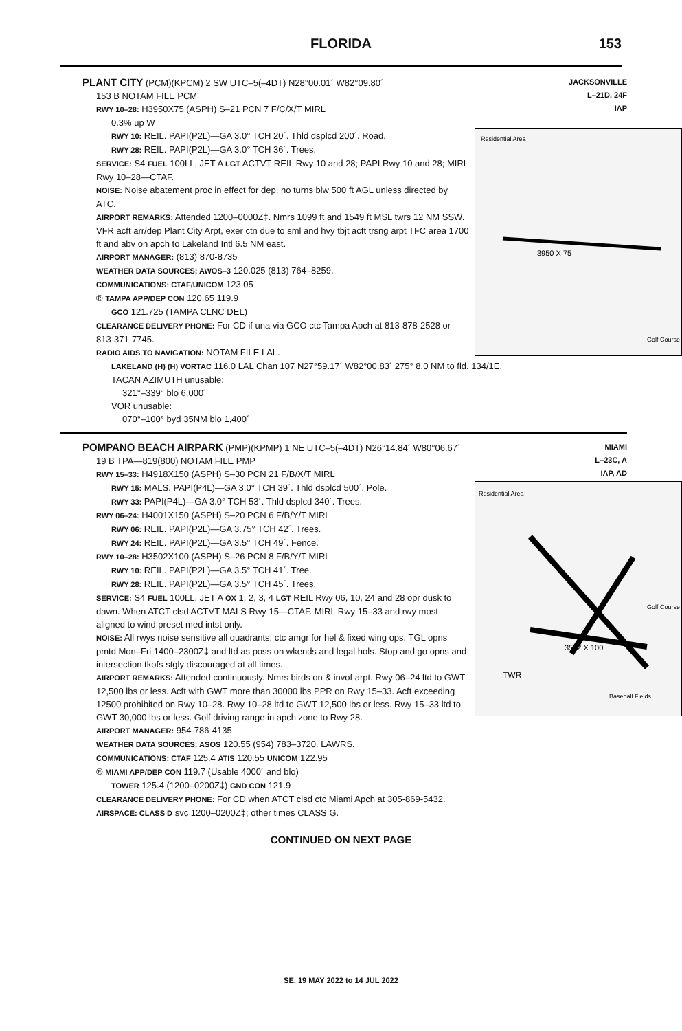FLORIDA 153
JACKSONVILLE
L–21D, 24F
IAP
PLANT CITY (PCM)(KPCM) 2 SW UTC–5(–4DT) N28°00.01´ W82°09.80´
153 B NOTAM FILE PCM
RWY 10–28: H3950X75 (ASPH) S–21 PCN 7 F/C/X/T MIRL
0.3% up W
3950 X 75
Residential Area
Golf Course
RWY 10: REIL. PAPI(P2L)—GA 3.0° TCH 20´. Thld dsplcd 200´. Road.
RWY 28: REIL. PAPI(P2L)—GA 3.0° TCH 36´. Trees.
SERVICE: S4 FUEL 100LL, JET A LGT ACTVT REIL Rwy 10 and 28; PAPI Rwy 10 and 28; MIRL Rwy 10–28—CTAF.
NOISE: Noise abatement proc in effect for dep; no turns blw 500 ft AGL unless directed by ATC.
AIRPORT REMARKS: Attended 1200–0000Z‡. Nmrs 1099 ft and 1549 ft MSL twrs 12 NM SSW. VFR acft arr/dep Plant City Arpt, exer ctn due to sml and hvy tbjt acft trsng arpt TFC area 1700 ft and abv on apch to Lakeland Intl 6.5 NM east.
AIRPORT MANAGER: (813) 870-8735
WEATHER DATA SOURCES: AWOS–3 120.025 (813) 764–8259.
COMMUNICATIONS: CTAF/UNICOM 123.05
® TAMPA APP/DEP CON 120.65 119.9
GCO 121.725 (TAMPA CLNC DEL)
CLEARANCE DELIVERY PHONE: For CD if una via GCO ctc Tampa Apch at 813-878-2528 or 813-371-7745.
RADIO AIDS TO NAVIGATION: NOTAM FILE LAL.
LAKELAND (H) (H) VORTAC 116.0 LAL Chan 107 N27°59.17´ W82°00.83´ 275° 8.0 NM to fld. 134/1E.
TACAN AZIMUTH unusable:
321°–339° blo 6,000´
VOR unusable:
070°–100° byd 35NM blo 1,400´
MIAMI
L–23C, A
IAP, AD
POMPANO BEACH AIRPARK (PMP)(KPMP) 1 NE UTC–5(–4DT) N26°14.84´ W80°06.67´
19 B TPA—819(800) NOTAM FILE PMP
RWY 15–33: H4918X150 (ASPH) S–30 PCN 21 F/B/X/T MIRL
Residential Area
3502 X 100
TWR
Golf Course
Baseball Fields
RWY 15: MALS. PAPI(P4L)—GA 3.0° TCH 39´. Thld dsplcd 500´. Pole.
RWY 33: PAPI(P4L)—GA 3.0° TCH 53´. Thld dsplcd 340´. Trees.
RWY 06–24: H4001X150 (ASPH) S–20 PCN 6 F/B/Y/T MIRL
RWY 06: REIL. PAPI(P2L)—GA 3.75° TCH 42´. Trees.
RWY 24: REIL. PAPI(P2L)—GA 3.5° TCH 49´. Fence.
RWY 10–28: H3502X100 (ASPH) S–26 PCN 8 F/B/Y/T MIRL
RWY 10: REIL. PAPI(P2L)—GA 3.5° TCH 41´. Tree.
RWY 28: REIL. PAPI(P2L)—GA 3.5° TCH 45´. Trees.
SERVICE: S4 FUEL 100LL, JET A OX 1, 2, 3, 4 LGT REIL Rwy 06, 10, 24 and 28 opr dusk to dawn. When ATCT clsd ACTVT MALS Rwy 15—CTAF. MIRL Rwy 15–33 and rwy most aligned to wind preset med intst only.
NOISE: All rwys noise sensitive all quadrants; ctc amgr for hel & fixed wing ops. TGL opns pmtd Mon–Fri 1400–2300Z‡ and ltd as poss on wkends and legal hols. Stop and go opns and intersection tkofs stgly discouraged at all times.
AIRPORT REMARKS: Attended continuously. Nmrs birds on & invof arpt. Rwy 06–24 ltd to GWT 12,500 lbs or less. Acft with GWT more than 30000 lbs PPR on Rwy 15–33. Acft exceeding 12500 prohibited on Rwy 10–28. Rwy 10–28 ltd to GWT 12,500 lbs or less. Rwy 15–33 ltd to GWT 30,000 lbs or less. Golf driving range in apch zone to Rwy 28.
AIRPORT MANAGER: 954-786-4135
WEATHER DATA SOURCES: ASOS 120.55 (954) 783–3720. LAWRS.
COMMUNICATIONS: CTAF 125.4 ATIS 120.55 UNICOM 122.95
® MIAMI APP/DEP CON 119.7 (Usable 4000´ and blo)
TOWER 125.4 (1200–0200Z‡) GND CON 121.9
CLEARANCE DELIVERY PHONE: For CD when ATCT clsd ctc Miami Apch at 305-869-5432.
AIRSPACE: CLASS D svc 1200–0200Z‡; other times CLASS G.
CONTINUED ON NEXT PAGE
SE, 19 MAY 2022 to 14 JUL 2022